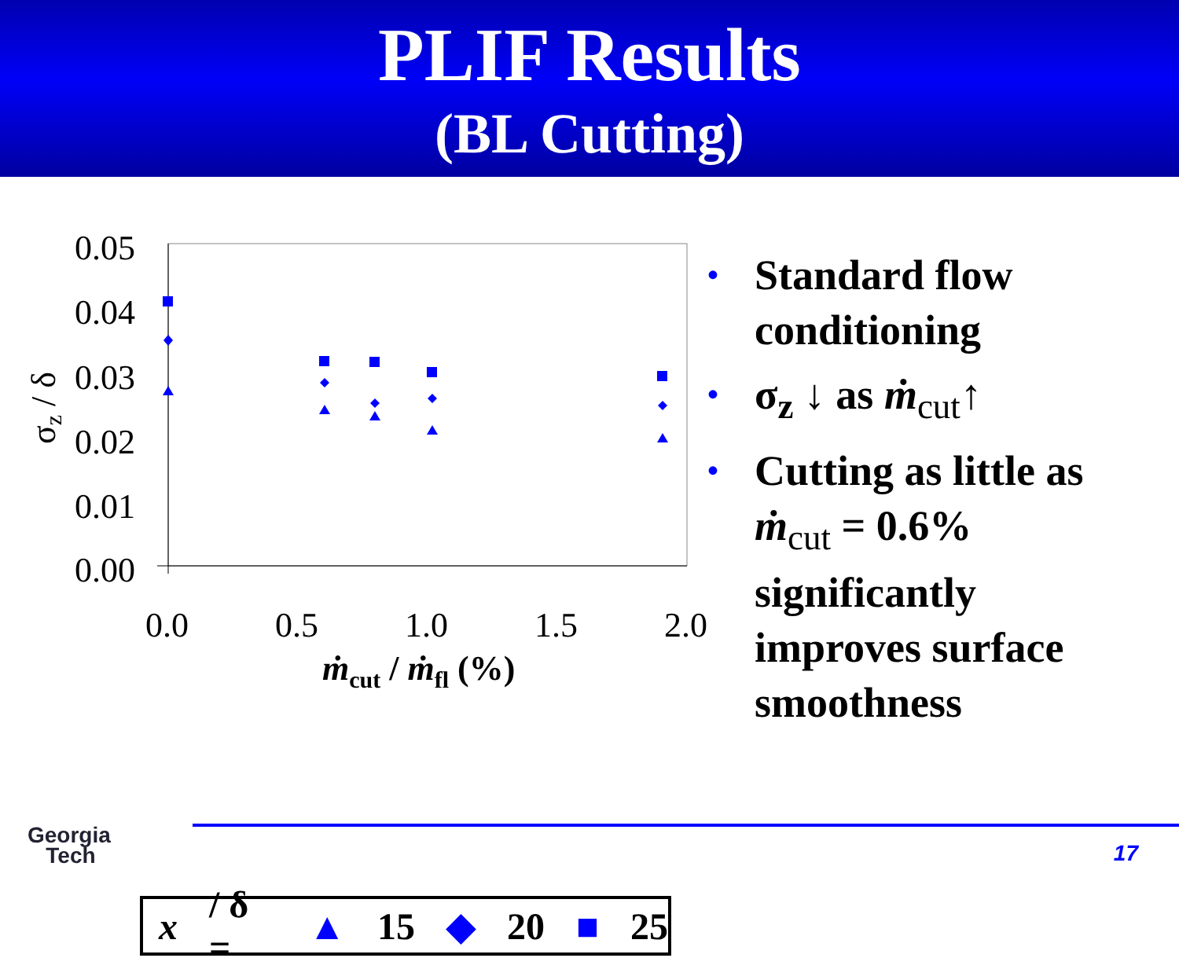PLIF Results
(BL Cutting)
0.05
0.04
0.03
0.02
0.01
0.00
0.0
0.5
1.0
1.5
2.0
ṁcut / ṁfl (%)
σz / δ
x / δ = ▲ 15 ◆ 20 ■ 25
• Standard flow conditioning
• σ<sub>z</sub> ↓ as ṁ<sub>cut</sub>↑
• Cutting as little as ṁ<sub>cut</sub> = 0.6% significantly improves surface smoothness
Georgia
Tech
17